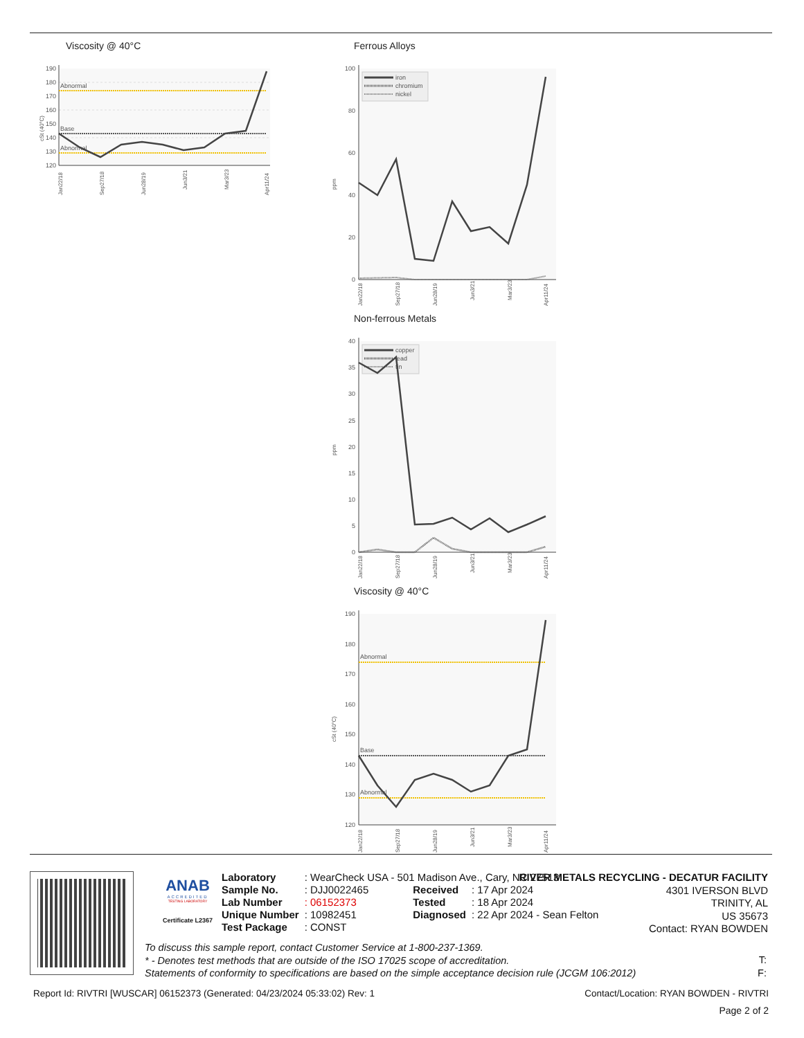Viscosity @ 40°C
190
180
170
160
150
140
130
120
cSt (40°C)
Abnormal
Base
Abnormal
Jan22/18
Sep27/18
Jun28/19
Jun3/21
Mar3/23
Apr11/24
Ferrous Alloys
100
80
60
40
20
0
ppm
iron
chromium
nickel
Jan22/18
Sep27/18
Jun28/19
Jun3/21
Mar3/23
Apr11/24
Non-ferrous Metals
40
35
30
25
20
15
10
5
0
ppm
copper
lead
tin
Jan22/18
Sep27/18
Jun28/19
Jun3/21
Mar3/23
Apr11/24
Viscosity @ 40°C
190
180
170
160
150
140
130
120
cSt (40°C)
Abnormal
Base
Abnormal
Jan22/18
Sep27/18
Jun28/19
Jun3/21
Mar3/23
Apr11/24
ANAB
ACCREDITED
TESTING LABORATORY
Certificate L2367
| Laboratory | : WearCheck USA - 501 Madison Ave., Cary, NC 27513 | | |
| Sample No. | : DJJ0022465 | Received | : 17 Apr 2024 |
| Lab Number | : 06152373 | Tested | : 18 Apr 2024 |
| Unique Number | : 10982451 | Diagnosed | : 22 Apr 2024 - Sean Felton |
| Test Package | : CONST | | |
RIVER METALS RECYCLING - DECATUR FACILITY
4301 IVERSON BLVD
TRINITY, AL
US 35673
Contact: RYAN BOWDEN
To discuss this sample report, contact Customer Service at 1-800-237-1369.
* - Denotes test methods that are outside of the ISO 17025 scope of accreditation.
Statements of conformity to specifications are based on the simple acceptance decision rule (JCGM 106:2012)
T:
F:
Report Id: RIVTRI [WUSCAR] 06152373 (Generated: 04/23/2024 05:33:02) Rev: 1 Contact/Location: RYAN BOWDEN - RIVTRI
Page 2 of 2